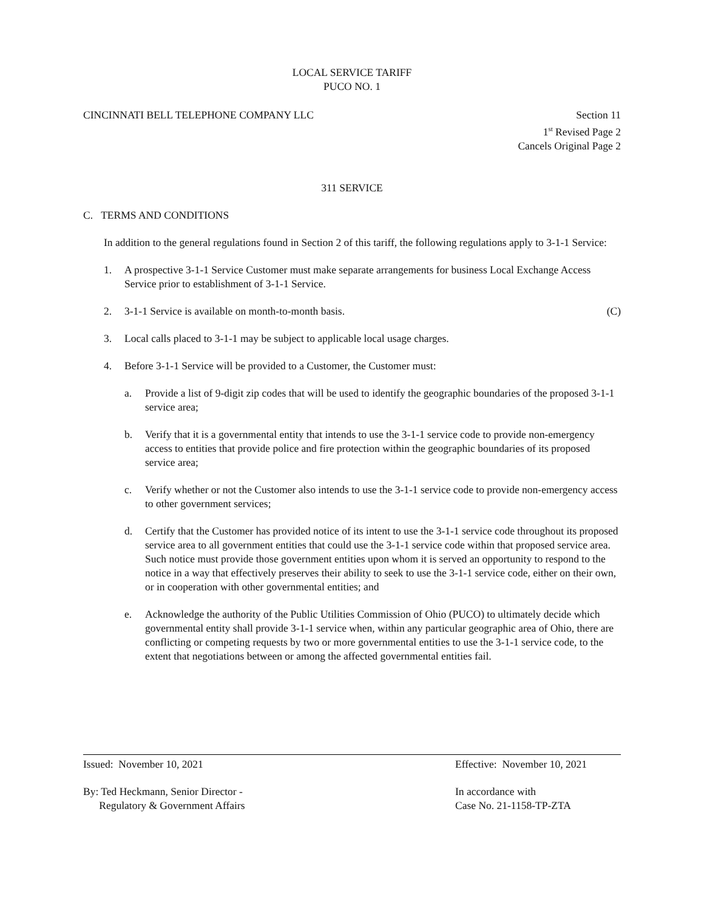LOCAL SERVICE TARIFF
PUCO NO. 1
CINCINNATI BELL TELEPHONE COMPANY LLC
Section 11
1<sup>st</sup> Revised Page 2
Cancels Original Page 2
311 SERVICE
C. TERMS AND CONDITIONS
In addition to the general regulations found in Section 2 of this tariff, the following regulations apply to 3-1-1 Service:
1. A prospective 3-1-1 Service Customer must make separate arrangements for business Local Exchange Access Service prior to establishment of 3-1-1 Service.
2. 3-1-1 Service is available on month-to-month basis. (C)
3. Local calls placed to 3-1-1 may be subject to applicable local usage charges.
4. Before 3-1-1 Service will be provided to a Customer, the Customer must:
a. Provide a list of 9-digit zip codes that will be used to identify the geographic boundaries of the proposed 3-1-1 service area;
b. Verify that it is a governmental entity that intends to use the 3-1-1 service code to provide non-emergency access to entities that provide police and fire protection within the geographic boundaries of its proposed service area;
c. Verify whether or not the Customer also intends to use the 3-1-1 service code to provide non-emergency access to other government services;
d. Certify that the Customer has provided notice of its intent to use the 3-1-1 service code throughout its proposed service area to all government entities that could use the 3-1-1 service code within that proposed service area. Such notice must provide those government entities upon whom it is served an opportunity to respond to the notice in a way that effectively preserves their ability to seek to use the 3-1-1 service code, either on their own, or in cooperation with other governmental entities; and
e. Acknowledge the authority of the Public Utilities Commission of Ohio (PUCO) to ultimately decide which governmental entity shall provide 3-1-1 service when, within any particular geographic area of Ohio, there are conflicting or competing requests by two or more governmental entities to use the 3-1-1 service code, to the extent that negotiations between or among the affected governmental entities fail.
Issued: November 10, 2021 Effective: November 10, 2021
By: Ted Heckmann, Senior Director -
Regulatory & Government Affairs
In accordance with
Case No. 21-1158-TP-ZTA